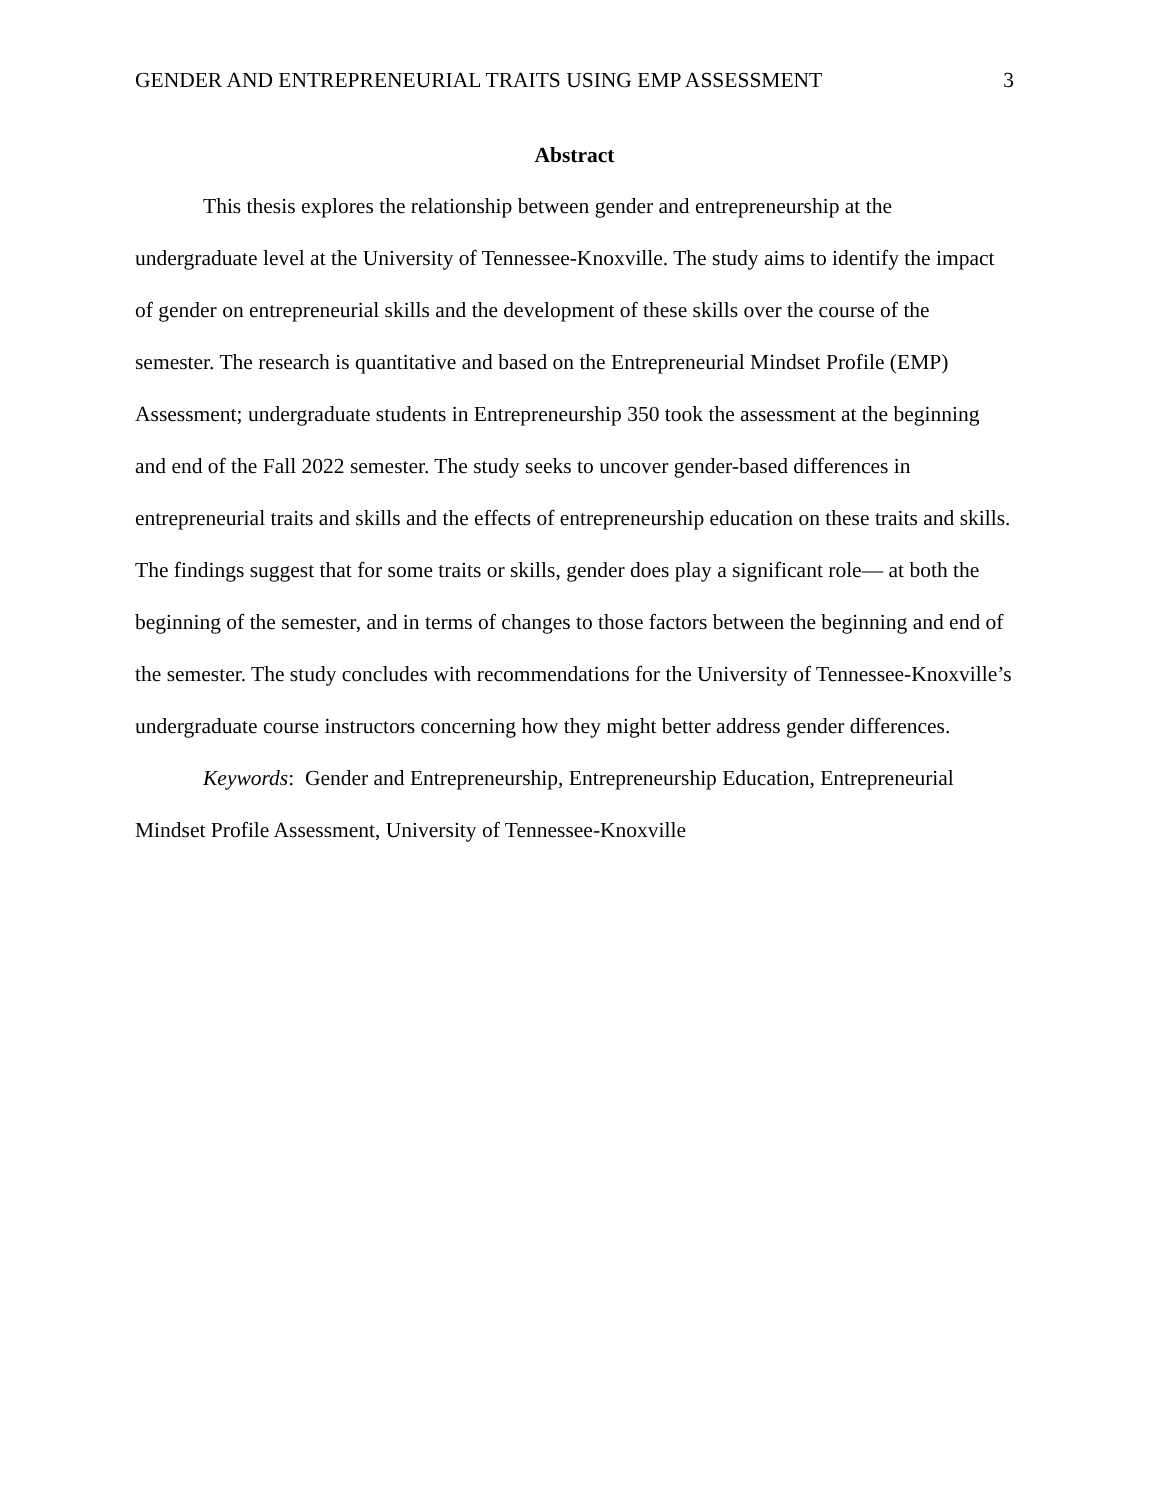GENDER AND ENTREPRENEURIAL TRAITS USING EMP ASSESSMENT 3
Abstract
This thesis explores the relationship between gender and entrepreneurship at the undergraduate level at the University of Tennessee-Knoxville. The study aims to identify the impact of gender on entrepreneurial skills and the development of these skills over the course of the semester. The research is quantitative and based on the Entrepreneurial Mindset Profile (EMP) Assessment; undergraduate students in Entrepreneurship 350 took the assessment at the beginning and end of the Fall 2022 semester. The study seeks to uncover gender-based differences in entrepreneurial traits and skills and the effects of entrepreneurship education on these traits and skills. The findings suggest that for some traits or skills, gender does play a significant role— at both the beginning of the semester, and in terms of changes to those factors between the beginning and end of the semester. The study concludes with recommendations for the University of Tennessee-Knoxville’s undergraduate course instructors concerning how they might better address gender differences.
Keywords: Gender and Entrepreneurship, Entrepreneurship Education, Entrepreneurial Mindset Profile Assessment, University of Tennessee-Knoxville